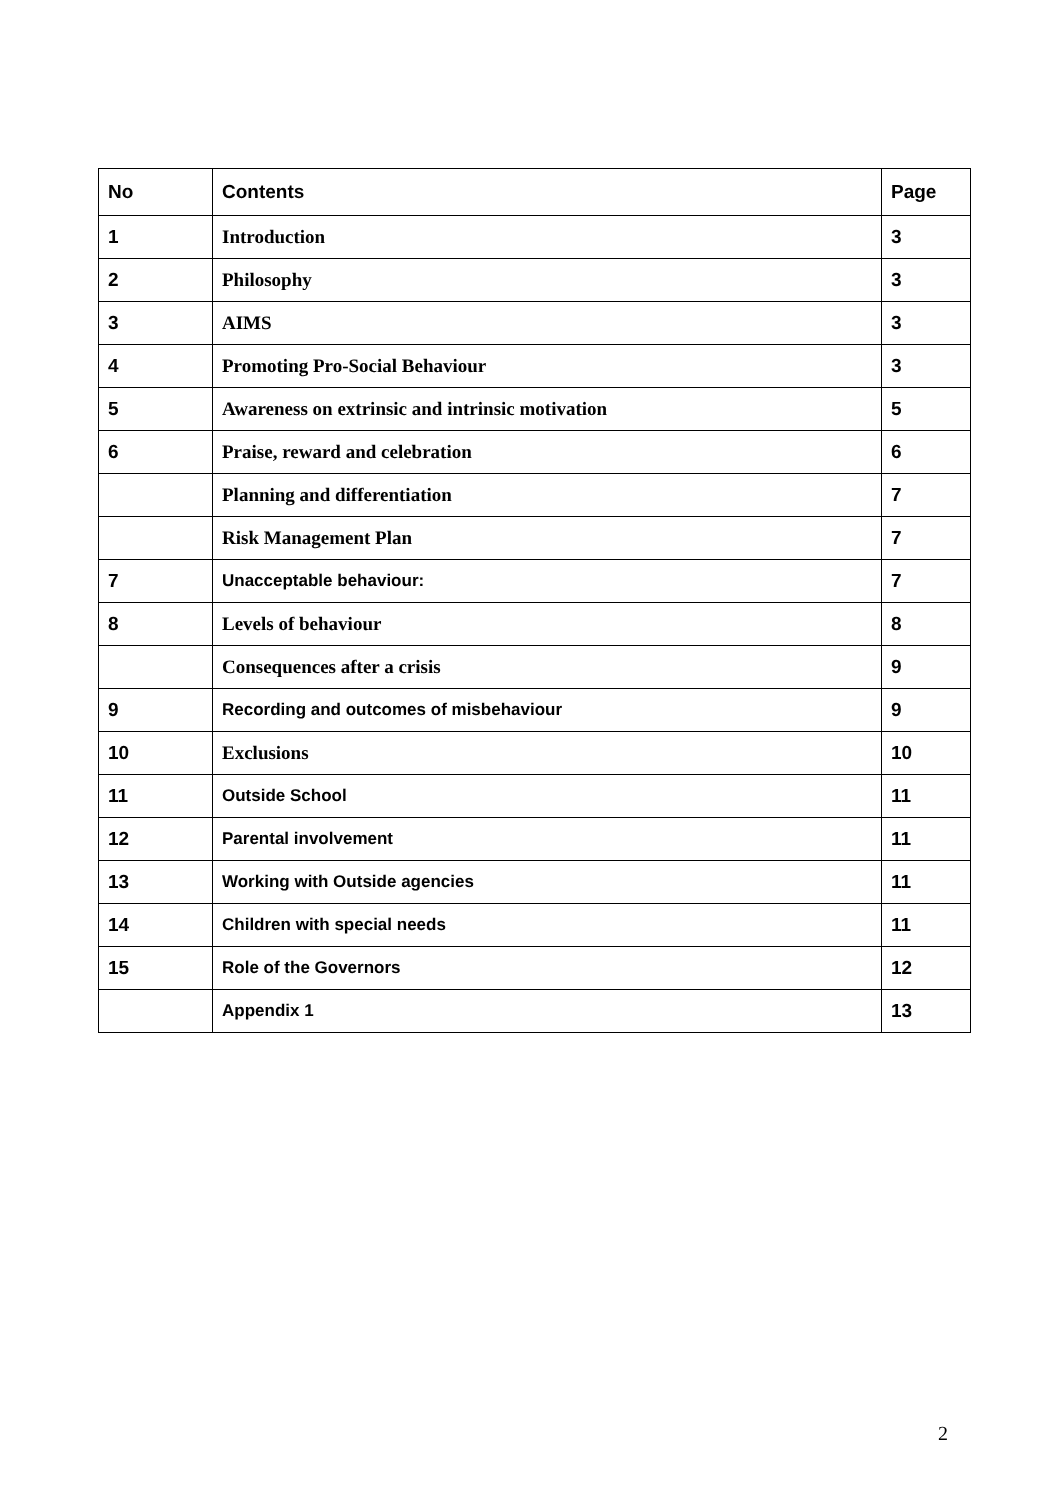| No | Contents | Page |
| --- | --- | --- |
| 1 | Introduction | 3 |
| 2 | Philosophy | 3 |
| 3 | AIMS | 3 |
| 4 | Promoting Pro-Social Behaviour | 3 |
| 5 | Awareness on extrinsic and intrinsic motivation | 5 |
| 6 | Praise, reward and celebration | 6 |
| | Planning and differentiation | 7 |
| | Risk Management Plan | 7 |
| 7 | Unacceptable behaviour: | 7 |
| 8 | Levels of behaviour | 8 |
| | Consequences after a crisis | 9 |
| 9 | Recording and outcomes of misbehaviour | 9 |
| 10 | Exclusions | 10 |
| 11 | Outside School | 11 |
| 12 | Parental involvement | 11 |
| 13 | Working with Outside agencies | 11 |
| 14 | Children with special needs | 11 |
| 15 | Role of the Governors | 12 |
| | Appendix 1 | 13 |
2